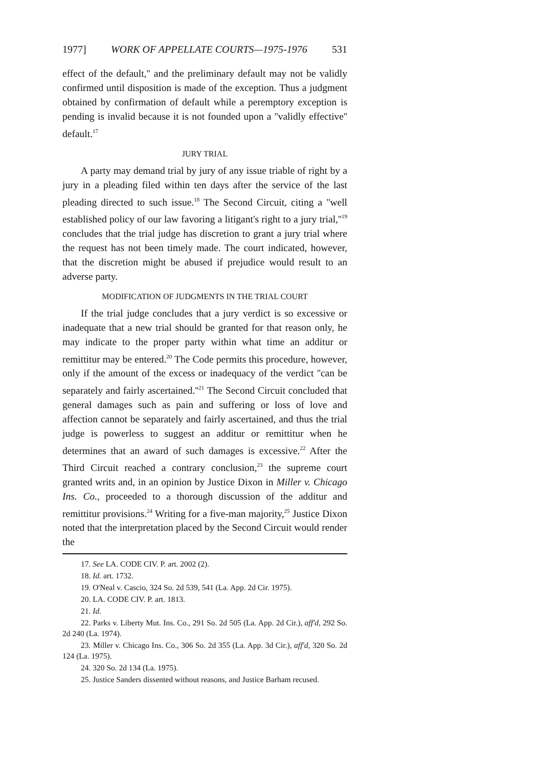1977] WORK OF APPELLATE COURTS—1975-1976 531
effect of the default,'' and the preliminary default may not be validly confirmed until disposition is made of the exception. Thus a judgment obtained by confirmation of default while a peremptory exception is pending is invalid because it is not founded upon a ''validly effective'' default.<sup>17</sup>
JURY TRIAL
A party may demand trial by jury of any issue triable of right by a jury in a pleading filed within ten days after the service of the last pleading directed to such issue.<sup>18</sup> The Second Circuit, citing a ''well established policy of our law favoring a litigant's right to a jury trial,''<sup>19</sup> concludes that the trial judge has discretion to grant a jury trial where the request has not been timely made. The court indicated, however, that the discretion might be abused if prejudice would result to an adverse party.
MODIFICATION OF JUDGMENTS IN THE TRIAL COURT
If the trial judge concludes that a jury verdict is so excessive or inadequate that a new trial should be granted for that reason only, he may indicate to the proper party within what time an additur or remittitur may be entered.<sup>20</sup> The Code permits this procedure, however, only if the amount of the excess or inadequacy of the verdict ''can be separately and fairly ascertained.''<sup>21</sup> The Second Circuit concluded that general damages such as pain and suffering or loss of love and affection cannot be separately and fairly ascertained, and thus the trial judge is powerless to suggest an additur or remittitur when he determines that an award of such damages is excessive.<sup>22</sup> After the Third Circuit reached a contrary conclusion,<sup>23</sup> the supreme court granted writs and, in an opinion by Justice Dixon in Miller v. Chicago Ins. Co., proceeded to a thorough discussion of the additur and remittitur provisions.<sup>24</sup> Writing for a five-man majority,<sup>25</sup> Justice Dixon noted that the interpretation placed by the Second Circuit would render the
17. See LA. CODE CIV. P. art. 2002 (2).
18. Id. art. 1732.
19. O'Neal v. Cascio, 324 So. 2d 539, 541 (La. App. 2d Cir. 1975).
20. LA. CODE CIV. P. art. 1813.
21. Id.
22. Parks v. Liberty Mut. Ins. Co., 291 So. 2d 505 (La. App. 2d Cir.), aff'd, 292 So. 2d 240 (La. 1974).
23. Miller v. Chicago Ins. Co., 306 So. 2d 355 (La. App. 3d Cir.), aff'd, 320 So. 2d 124 (La. 1975).
24. 320 So. 2d 134 (La. 1975).
25. Justice Sanders dissented without reasons, and Justice Barham recused.